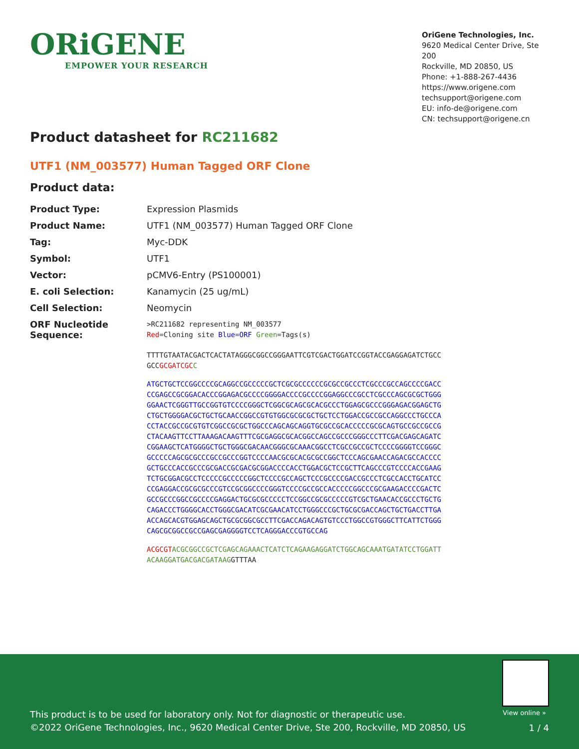ORiGENE
EMPOWER YOUR RESEARCH
OriGene Technologies, Inc.
9620 Medical Center Drive, Ste 200
Rockville, MD 20850, US
Phone: +1-888-267-4436
https://www.origene.com
techsupport@origene.com
EU: info-de@origene.com
CN: techsupport@origene.cn
Product datasheet for RC211682
UTF1 (NM_003577) Human Tagged ORF Clone
Product data:
| Product Type: | Expression Plasmids |
| Product Name: | UTF1 (NM_003577) Human Tagged ORF Clone |
| Tag: | Myc-DDK |
| Symbol: | UTF1 |
| Vector: | pCMV6-Entry (PS100001) |
| E. coli Selection: | Kanamycin (25 ug/mL) |
| Cell Selection: | Neomycin |
| ORF Nucleotide Sequence: | >RC211682 representing NM_003577 Red =Cloning site Blue=ORF Green =Tags(s) |
TTTTGTAATACGACTCACTATAGGGCGGCCGGGAATTCGTCGACTGGATCCGGTACCGAGGAGATCTGCC
GCCGCGATCGC C
ATGCTGCTCCGGCCCCGCAGGCCGCCCCCGCTCGCGCCCCCCGCGCCGCCCTCGCCCGCCAGCCCCGACC
CCGAGCCGCGGACACCCGGAGACGCCCCGGGGACCCCGCCCCGGAGGCCCGCCTCGCCCAGCGCGCTGGG
GGAACTCGGGTTGCCGGTGTCCCCGGGCTCGGCGCAGCGCACGCCCTGGAGCGCCCGGGAGACGGAGCTG
CTGCTGGGGACGCTGCTGCAACCGGCCGTGTGGCGCGCGCTGCTCCTGGACCGCCGCCAGGCCCTGCCCA
CCTACCGCCGCGTGTCGGCCGCGCTGGCCCAGCAGCAGGTGCGCCGCACCCCCGCGCAGTGCCGCCGCCG
CTACAAGTTCCTTAAAGACAAGTTTCGCGAGGCGCACGGCCAGCCGCCCGGGCCCTTCGACGAGCAGATC
CGGAAGCTCATGGGGCTGCTGGGCGACAACGGGCGCAAACGGCCTCGCCGCCGCTCCCCGGGGTCCGGGC
GCCCCCAGCGCGCCCGCCGCCCGGTCCCCAACGCGCACGCGCCGGCTCCCAGCGAACCAGACGCCACCCC
GCTGCCCACCGCCCGCGACCGCGACGCGGACCCCACCTGGACGCTCCGCTTCAGCCCGTCCCCACCGAAG
TCTGCGGACGCCTCCCCCGCCCCCGGCTCCCCGCCAGCTCCCGCCCCGACCGCCCTCGCCACCTGCATCC
CCGAGGACCGCGCGCCCGTCCGCGGCCCCGGGTCCCCGCCGCCACCCCCGGCCCGCGAAGACCCCGACTC
GCCGCCCGGCCGCCCCGAGGACTGCGCGCCCCCTCCGGCCGCGCCCCCGTCGCTGAACACCGCCCTGCTG
CAGACCCTGGGGCACCTGGGCGACATCGCGAACATCCTGGGCCCGCTGCGCGACCAGCTGCTGACCTTGA
ACCAGCACGTGGAGCAGCTGCGCGGCGCCTTCGACCAGACAGTGTCCCTGGCCGTGGGCTTCATTCTGGG
CAGCGCGGCCGCCGAGCGAGGGGTCCTCAGGGACCCGTGCCAG
ACGCGT ACGCGGCCGCTCGAGCAGAAACTCATCTCAGAAGAGGATCTGGCAGCAAATGATATCCTGGATT
ACAAGGATGACGACGATAAGGTTTAA
View online »
This product is to be used for laboratory only. Not for diagnostic or therapeutic use.
©2022 OriGene Technologies, Inc., 9620 Medical Center Drive, Ste 200, Rockville, MD 20850, US
1 / 4